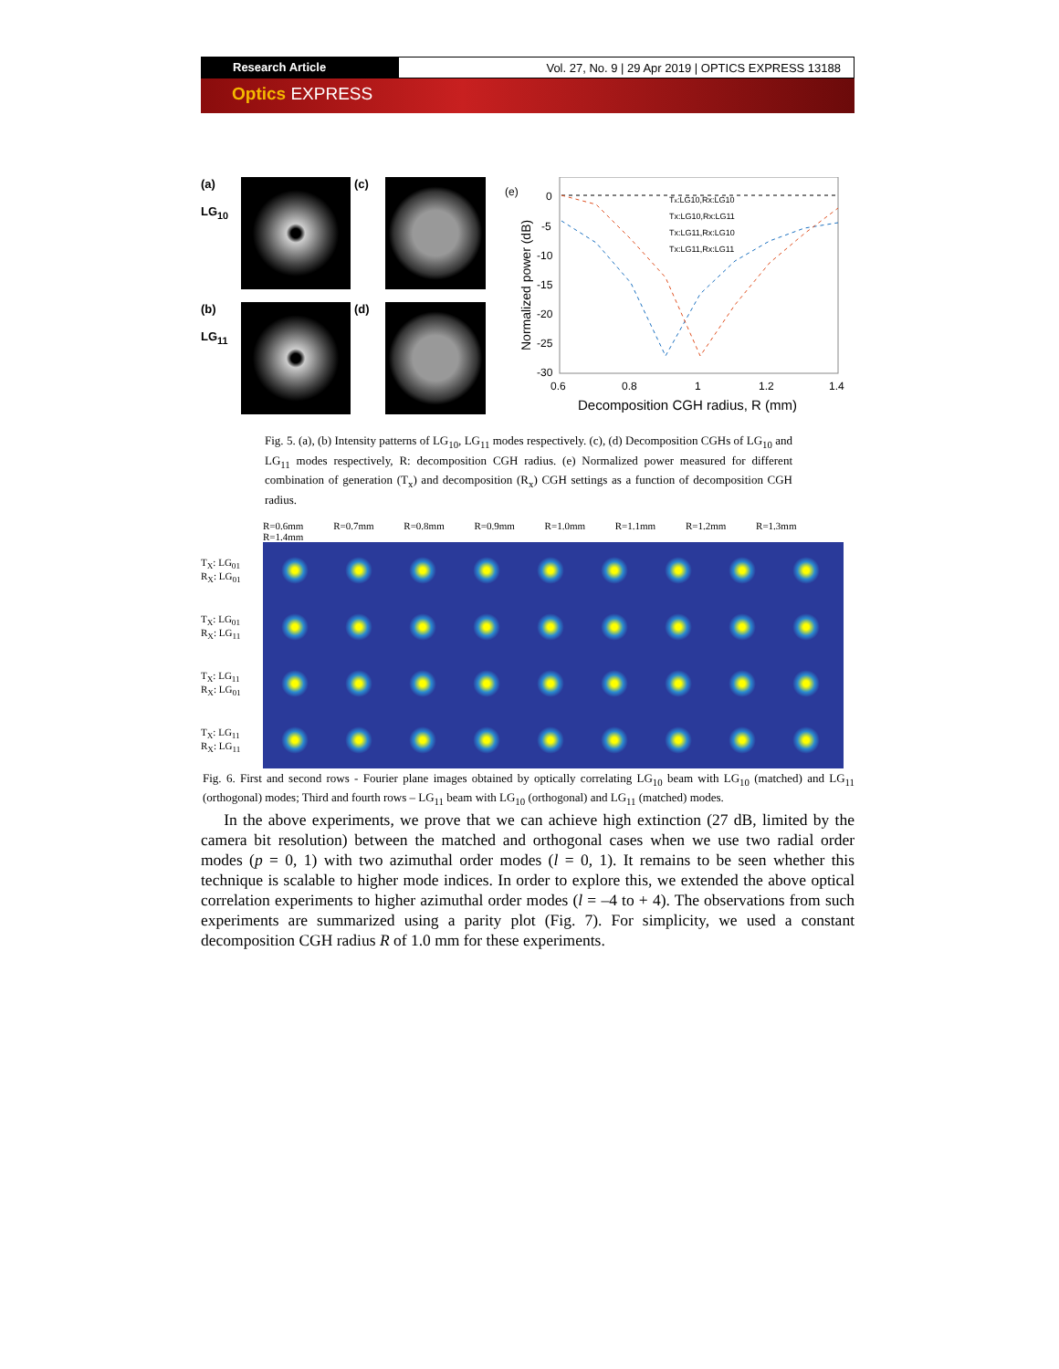Research Article Vol. 27, No. 9 | 29 Apr 2019 | OPTICS EXPRESS 13188
Optics EXPRESS
(a)
LG<sub>10</sub>
(c)
(b)
LG<sub>11</sub>
(d)
(e)
0
-5
-10
-15
-20
-25
-30
0.6
0.8
1
1.2
1.4
Decomposition CGH radius, R (mm)
Normalized power (dB)
Tx:LG10,Rx:LG10
Tx:LG10,Rx:LG11
Tx:LG11,Rx:LG10
Tx:LG11,Rx:LG11
Fig. 5. (a), (b) Intensity patterns of LG<sub>10</sub>, LG<sub>11</sub> modes respectively. (c), (d) Decomposition CGHs of LG<sub>10</sub> and LG<sub>11</sub> modes respectively, R: decomposition CGH radius. (e) Normalized power measured for different combination of generation (T<sub>x</sub>) and decomposition (R<sub>x</sub>) CGH settings as a function of decomposition CGH radius.
| | R=0.6mm R=0.7mm R=0.8mm R=0.9mm R=1.0mm R=1.1mm R=1.2mm R=1.3mm R=1.4mm |
| T<sub>X</sub>: LG<sub>01</sub> R<sub>X</sub>: LG<sub>01</sub> | |
| T<sub>X</sub>: LG<sub>01</sub> R<sub>X</sub>: LG<sub>11</sub> | |
| T<sub>X</sub>: LG<sub>11</sub> R<sub>X</sub>: LG<sub>01</sub> | |
| T<sub>X</sub>: LG<sub>11</sub> R<sub>X</sub>: LG<sub>11</sub> | |
Fig. 6. First and second rows - Fourier plane images obtained by optically correlating LG<sub>10</sub> beam with LG<sub>10</sub> (matched) and LG<sub>11</sub> (orthogonal) modes; Third and fourth rows – LG<sub>11</sub> beam with LG<sub>10</sub> (orthogonal) and LG<sub>11</sub> (matched) modes.
In the above experiments, we prove that we can achieve high extinction (27 dB, limited by the camera bit resolution) between the matched and orthogonal cases when we use two radial order modes (p = 0, 1) with two azimuthal order modes (l = 0, 1). It remains to be seen whether this technique is scalable to higher mode indices. In order to explore this, we extended the above optical correlation experiments to higher azimuthal order modes (l = –4 to + 4). The observations from such experiments are summarized using a parity plot (Fig. 7). For simplicity, we used a constant decomposition CGH radius R of 1.0 mm for these experiments.